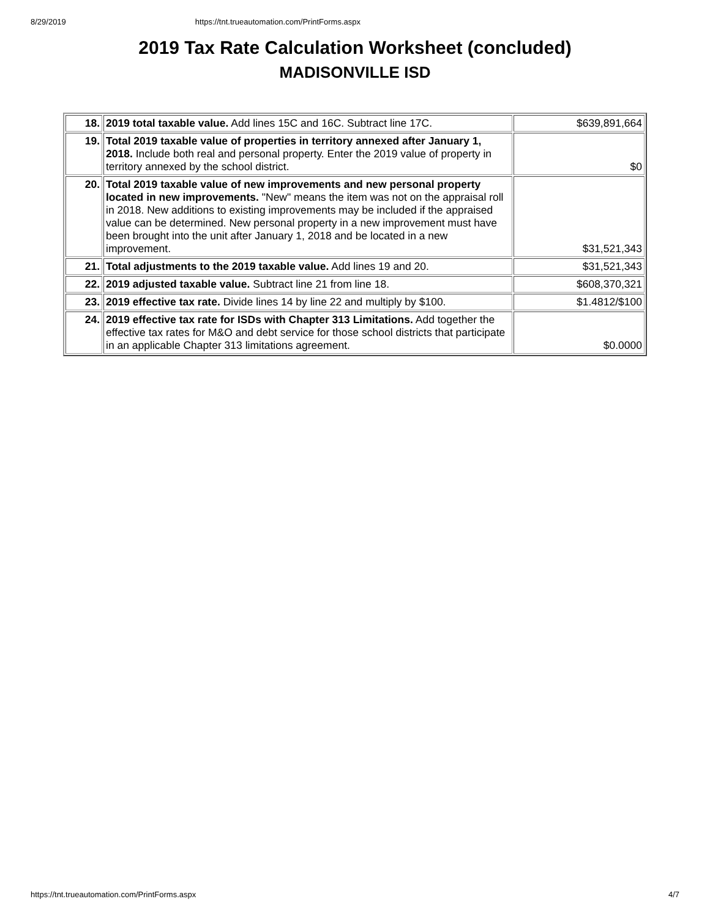8/29/2019 https://tnt.trueautomation.com/PrintForms.aspx
2019 Tax Rate Calculation Worksheet (concluded)
MADISONVILLE ISD
| 18. | 2019 total taxable value. Add lines 15C and 16C. Subtract line 17C. | $639,891,664 |
| 19. | Total 2019 taxable value of properties in territory annexed after January 1, 2018. Include both real and personal property. Enter the 2019 value of property in territory annexed by the school district. | $0 |
| 20. | Total 2019 taxable value of new improvements and new personal property located in new improvements. "New" means the item was not on the appraisal roll in 2018. New additions to existing improvements may be included if the appraised value can be determined. New personal property in a new improvement must have been brought into the unit after January 1, 2018 and be located in a new improvement. | $31,521,343 |
| 21. | Total adjustments to the 2019 taxable value. Add lines 19 and 20. | $31,521,343 |
| 22. | 2019 adjusted taxable value. Subtract line 21 from line 18. | $608,370,321 |
| 23. | 2019 effective tax rate. Divide lines 14 by line 22 and multiply by $100. | $1.4812/$100 |
| 24. | 2019 effective tax rate for ISDs with Chapter 313 Limitations. Add together the effective tax rates for M&O and debt service for those school districts that participate in an applicable Chapter 313 limitations agreement. | $0.0000 |
https://tnt.trueautomation.com/PrintForms.aspx 4/7